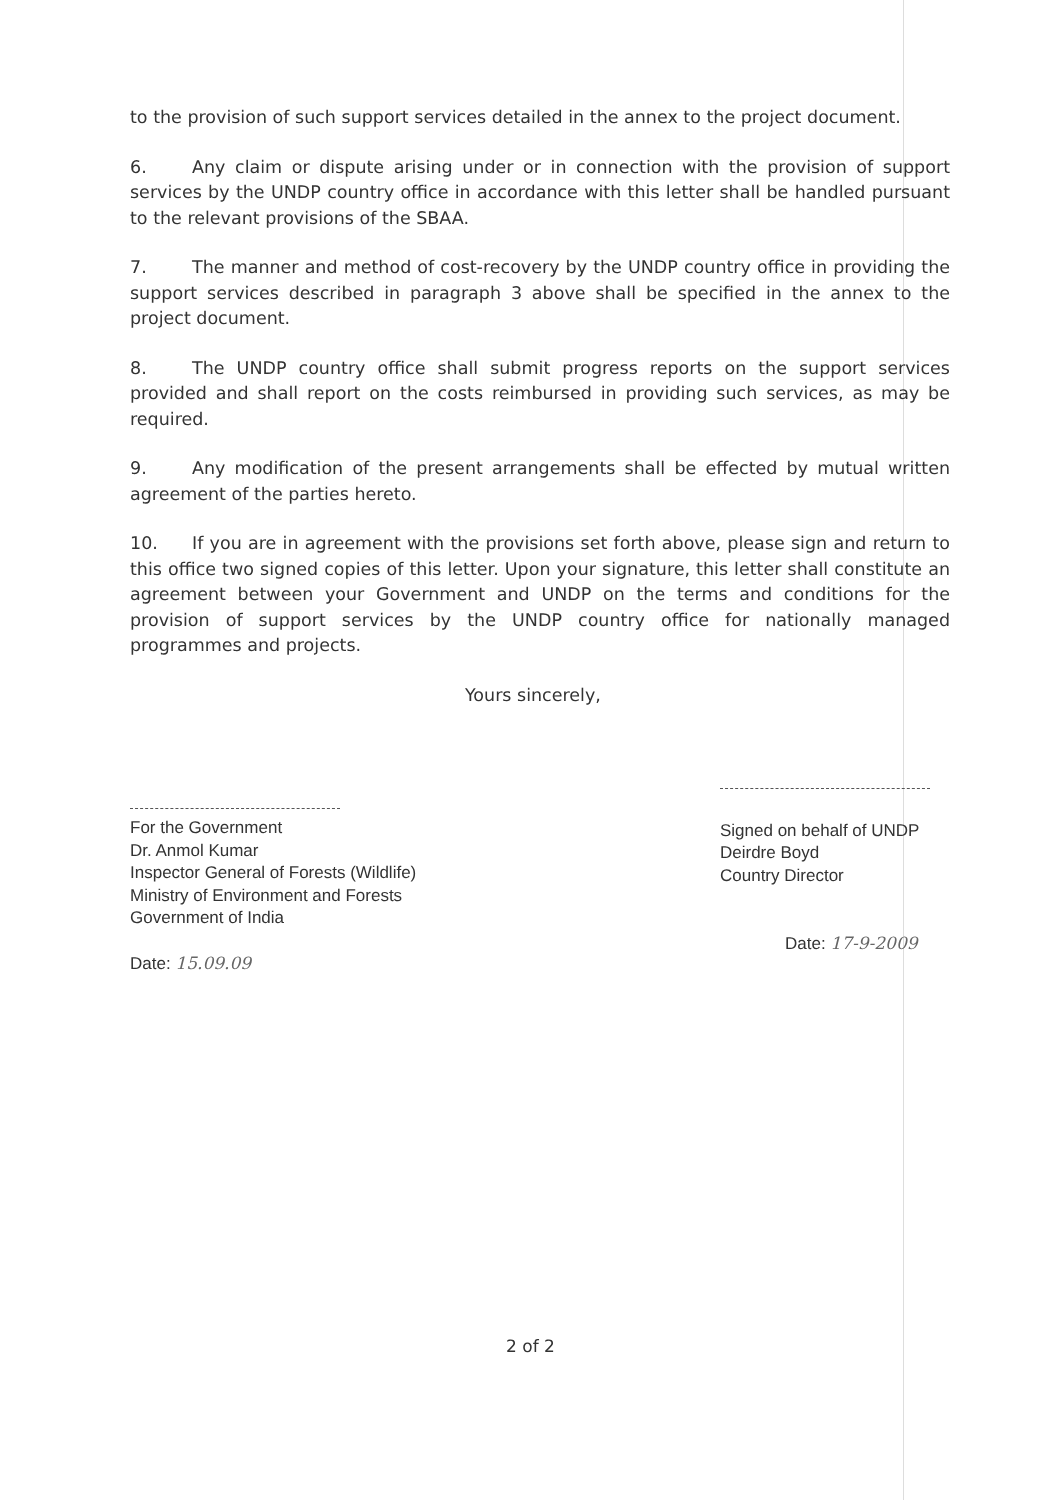to the provision of such support services detailed in the annex to the project document.
6. Any claim or dispute arising under or in connection with the provision of support services by the UNDP country office in accordance with this letter shall be handled pursuant to the relevant provisions of the SBAA.
7. The manner and method of cost-recovery by the UNDP country office in providing the support services described in paragraph 3 above shall be specified in the annex to the project document.
8. The UNDP country office shall submit progress reports on the support services provided and shall report on the costs reimbursed in providing such services, as may be required.
9. Any modification of the present arrangements shall be effected by mutual written agreement of the parties hereto.
10. If you are in agreement with the provisions set forth above, please sign and return to this office two signed copies of this letter. Upon your signature, this letter shall constitute an agreement between your Government and UNDP on the terms and conditions for the provision of support services by the UNDP country office for nationally managed programmes and projects.
Yours sincerely,
For the Government
Dr. Anmol Kumar
Inspector General of Forests (Wildlife)
Ministry of Environment and Forests
Government of India
Date: 15.09.09
Signed on behalf of UNDP
Deirdre Boyd
Country Director
Date: 17-9-2009
2 of 2